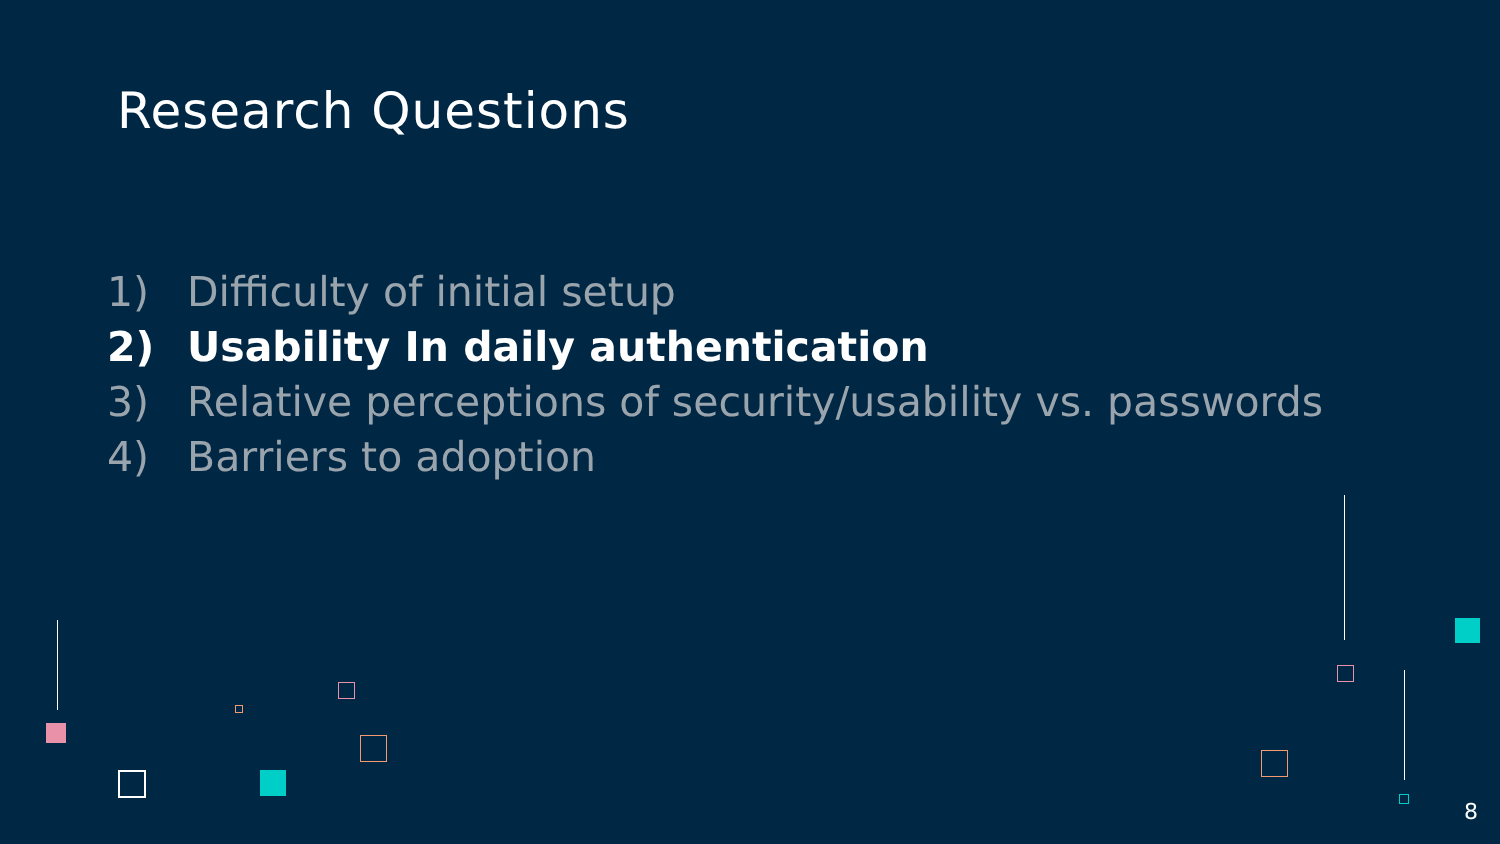Research Questions
1) Difficulty of initial setup
2) Usability In daily authentication
3) Relative perceptions of security/usability vs. passwords
4) Barriers to adoption
8